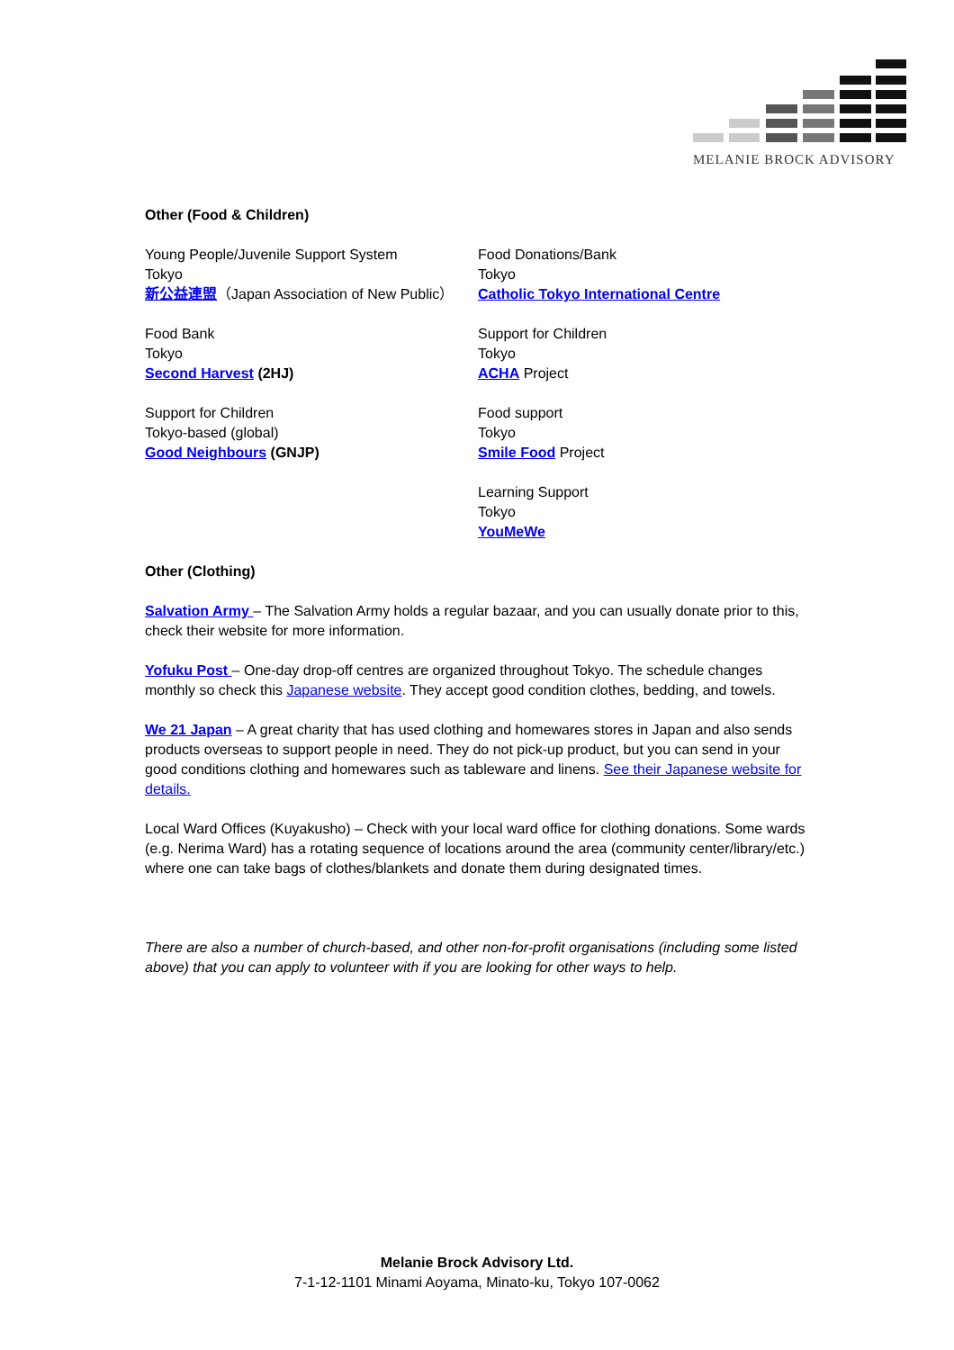MELANIE BROCK ADVISORY
Other (Food & Children)
Young People/Juvenile Support System
Tokyo
新公益連盟（Japan Association of New Public）
Food Bank
Tokyo
Second Harvest (2HJ)
Support for Children
Tokyo-based (global)
Good Neighbours (GNJP)
Food Donations/Bank
Tokyo
Catholic Tokyo International Centre
Support for Children
Tokyo
ACHA Project
Food support
Tokyo
Smile Food Project
Learning Support
Tokyo
YouMeWe
Other (Clothing)
Salvation Army – The Salvation Army holds a regular bazaar, and you can usually donate prior to this, check their website for more information.
Yofuku Post – One-day drop-off centres are organized throughout Tokyo. The schedule changes monthly so check this Japanese website. They accept good condition clothes, bedding, and towels.
We 21 Japan – A great charity that has used clothing and homewares stores in Japan and also sends products overseas to support people in need. They do not pick-up product, but you can send in your good conditions clothing and homewares such as tableware and linens. See their Japanese website for details.
Local Ward Offices (Kuyakusho) – Check with your local ward office for clothing donations. Some wards (e.g. Nerima Ward) has a rotating sequence of locations around the area (community center/library/etc.) where one can take bags of clothes/blankets and donate them during designated times.
There are also a number of church-based, and other non-for-profit organisations (including some listed above) that you can apply to volunteer with if you are looking for other ways to help.
Melanie Brock Advisory Ltd.
7-1-12-1101 Minami Aoyama, Minato-ku, Tokyo 107-0062